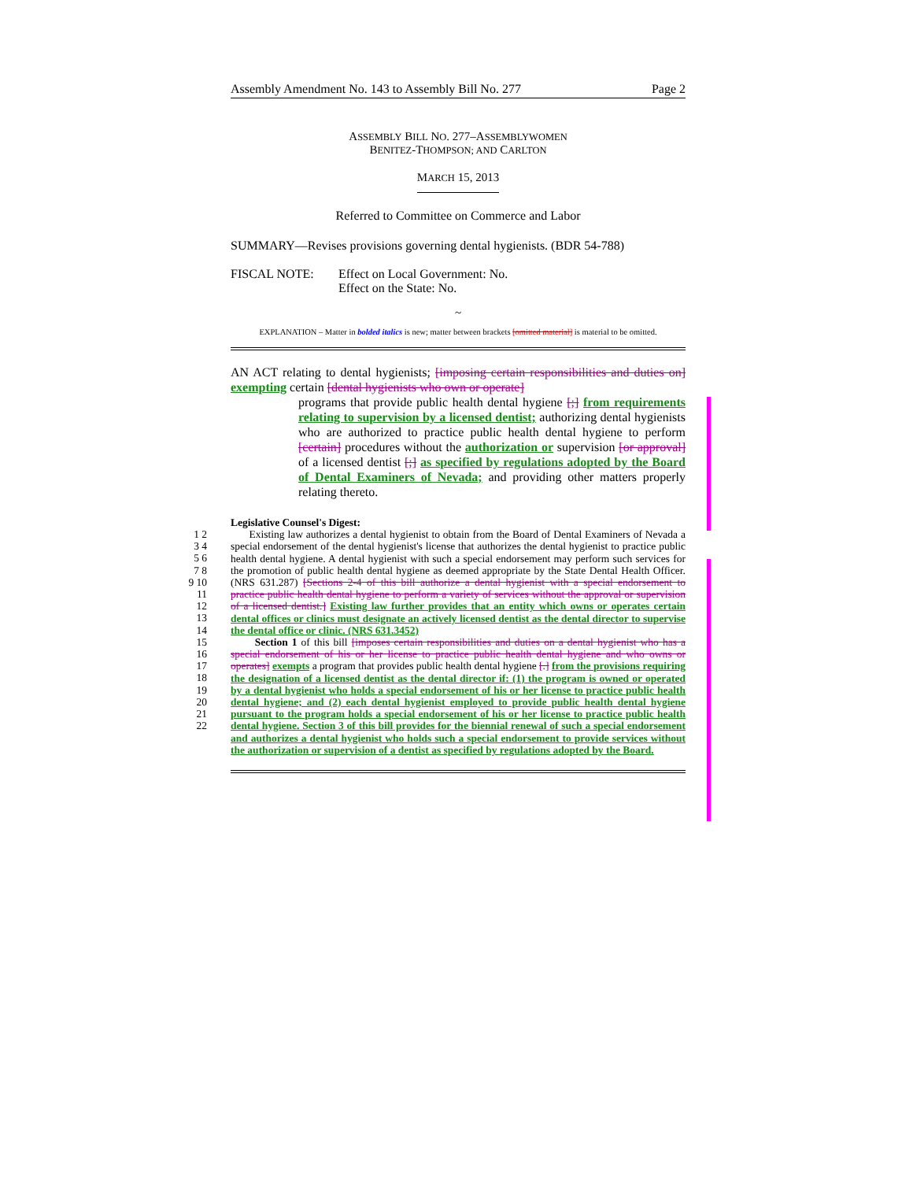Assembly Amendment No. 143 to Assembly Bill No. 277 Page 2
ASSEMBLY BILL NO. 277–ASSEMBLYWOMEN
BENITEZ-THOMPSON; AND CARLTON
MARCH 15, 2013
Referred to Committee on Commerce and Labor
SUMMARY—Revises provisions governing dental hygienists. (BDR 54-788)
FISCAL NOTE: Effect on Local Government: No.
Effect on the State: No.
~
EXPLANATION – Matter in bolded italics is new; matter between brackets [omitted material] is material to be omitted.
AN ACT relating to dental hygienists; [imposing certain responsibilities and duties on] exempting certain [dental hygienists who own or operate]
programs that provide public health dental hygiene [;] from requirements relating to supervision by a licensed dentist; authorizing dental hygienists who are authorized to practice public health dental hygiene to perform [certain] procedures without the authorization or supervision [or approval] of a licensed dentist [;] as specified by regulations adopted by the Board of Dental Examiners of Nevada; and providing other matters properly relating thereto.
Legislative Counsel's Digest:
1 2 3 4 5 6 7 8 9 10 11 12 13 14 15 16 17 18 19 20 21 22
Existing law authorizes a dental hygienist to obtain from the Board of Dental Examiners of Nevada a special endorsement of the dental hygienist's license that authorizes the dental hygienist to practice public health dental hygiene. A dental hygienist with such a special endorsement may perform such services for the promotion of public health dental hygiene as deemed appropriate by the State Dental Health Officer. (NRS 631.287) [Sections 2-4 of this bill authorize a dental hygienist with a special endorsement to practice public health dental hygiene to perform a variety of services without the approval or supervision of a licensed dentist.] Existing law further provides that an entity which owns or operates certain dental offices or clinics must designate an actively licensed dentist as the dental director to supervise the dental office or clinic. (NRS 631.3452)
Section 1 of this bill [imposes certain responsibilities and duties on a dental hygienist who has a special endorsement of his or her license to practice public health dental hygiene and who owns or operates] exempts a program that provides public health dental hygiene [.] from the provisions requiring the designation of a licensed dentist as the dental director if: (1) the program is owned or operated by a dental hygienist who holds a special endorsement of his or her license to practice public health dental hygiene; and (2) each dental hygienist employed to provide public health dental hygiene pursuant to the program holds a special endorsement of his or her license to practice public health dental hygiene. Section 3 of this bill provides for the biennial renewal of such a special endorsement and authorizes a dental hygienist who holds such a special endorsement to provide services without the authorization or supervision of a dentist as specified by regulations adopted by the Board.